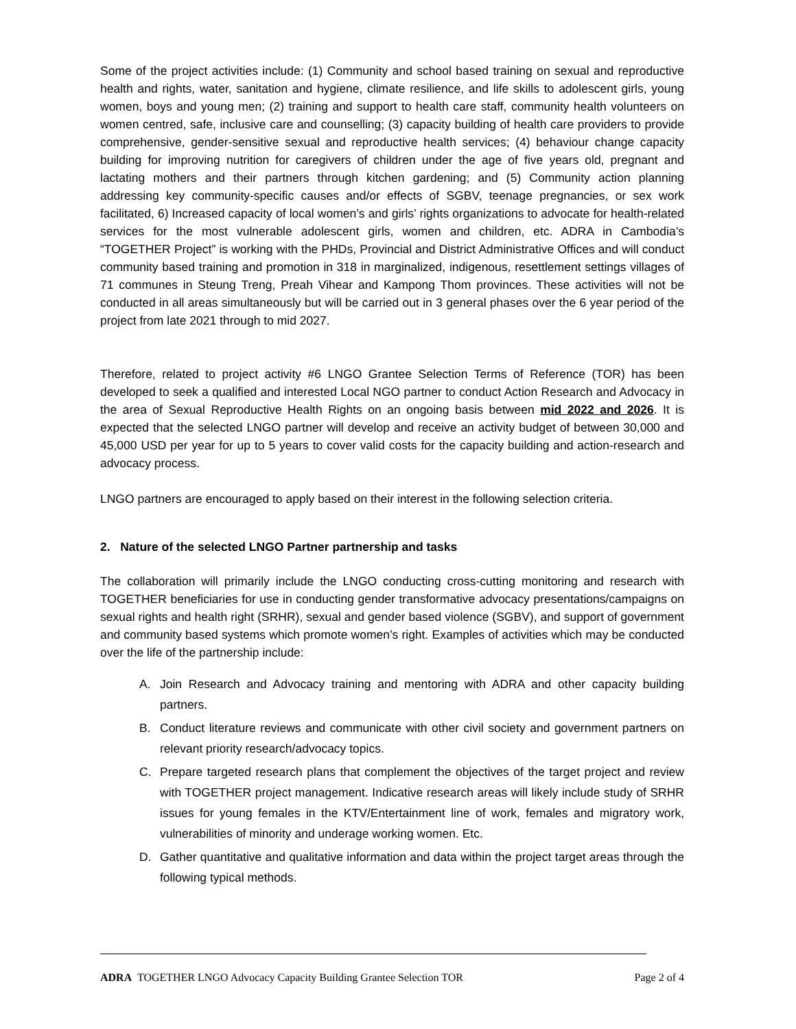Some of the project activities include: (1) Community and school based training on sexual and reproductive health and rights, water, sanitation and hygiene, climate resilience, and life skills to adolescent girls, young women, boys and young men; (2) training and support to health care staff, community health volunteers on women centred, safe, inclusive care and counselling; (3) capacity building of health care providers to provide comprehensive, gender-sensitive sexual and reproductive health services; (4) behaviour change capacity building for improving nutrition for caregivers of children under the age of five years old, pregnant and lactating mothers and their partners through kitchen gardening; and (5) Community action planning addressing key community-specific causes and/or effects of SGBV, teenage pregnancies, or sex work facilitated, 6) Increased capacity of local women’s and girls’ rights organizations to advocate for health-related services for the most vulnerable adolescent girls, women and children, etc. ADRA in Cambodia’s “TOGETHER Project” is working with the PHDs, Provincial and District Administrative Offices and will conduct community based training and promotion in 318 in marginalized, indigenous, resettlement settings villages of 71 communes in Steung Treng, Preah Vihear and Kampong Thom provinces. These activities will not be conducted in all areas simultaneously but will be carried out in 3 general phases over the 6 year period of the project from late 2021 through to mid 2027.
Therefore, related to project activity #6 LNGO Grantee Selection Terms of Reference (TOR) has been developed to seek a qualified and interested Local NGO partner to conduct Action Research and Advocacy in the area of Sexual Reproductive Health Rights on an ongoing basis between mid 2022 and 2026. It is expected that the selected LNGO partner will develop and receive an activity budget of between 30,000 and 45,000 USD per year for up to 5 years to cover valid costs for the capacity building and action-research and advocacy process.
LNGO partners are encouraged to apply based on their interest in the following selection criteria.
2. Nature of the selected LNGO Partner partnership and tasks
The collaboration will primarily include the LNGO conducting cross-cutting monitoring and research with TOGETHER beneficiaries for use in conducting gender transformative advocacy presentations/campaigns on sexual rights and health right (SRHR), sexual and gender based violence (SGBV), and support of government and community based systems which promote women’s right. Examples of activities which may be conducted over the life of the partnership include:
A. Join Research and Advocacy training and mentoring with ADRA and other capacity building partners.
B. Conduct literature reviews and communicate with other civil society and government partners on relevant priority research/advocacy topics.
C. Prepare targeted research plans that complement the objectives of the target project and review with TOGETHER project management. Indicative research areas will likely include study of SRHR issues for young females in the KTV/Entertainment line of work, females and migratory work, vulnerabilities of minority and underage working women. Etc.
D. Gather quantitative and qualitative information and data within the project target areas through the following typical methods.
ADRA TOGETHER LNGO Advocacy Capacity Building Grantee Selection TOR Page 2 of 4